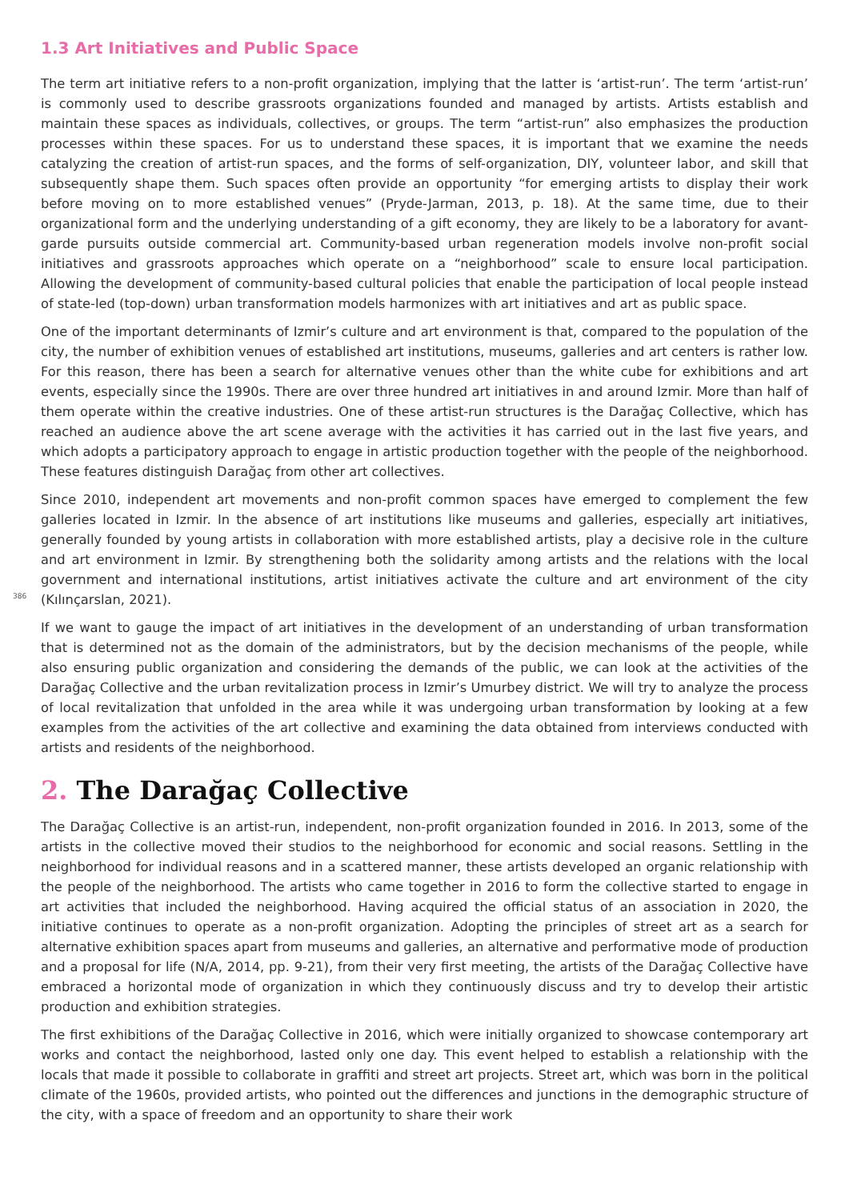1.3 Art Initiatives and Public Space
The term art initiative refers to a non-profit organization, implying that the latter is ‘artist-run’. The term ‘artist-run’ is commonly used to describe grassroots organizations founded and managed by artists. Artists establish and maintain these spaces as individuals, collectives, or groups. The term “artist-run” also emphasizes the production processes within these spaces. For us to understand these spaces, it is important that we examine the needs catalyzing the creation of artist-run spaces, and the forms of self-organization, DIY, volunteer labor, and skill that subsequently shape them. Such spaces often provide an opportunity “for emerging artists to display their work before moving on to more established venues” (Pryde-Jarman, 2013, p. 18). At the same time, due to their organizational form and the underlying understanding of a gift economy, they are likely to be a laboratory for avant-garde pursuits outside commercial art. Community-based urban regeneration models involve non-profit social initiatives and grassroots approaches which operate on a “neighborhood” scale to ensure local participation. Allowing the development of community-based cultural policies that enable the participation of local people instead of state-led (top-down) urban transformation models harmonizes with art initiatives and art as public space.
One of the important determinants of Izmir’s culture and art environment is that, compared to the population of the city, the number of exhibition venues of established art institutions, museums, galleries and art centers is rather low. For this reason, there has been a search for alternative venues other than the white cube for exhibitions and art events, especially since the 1990s. There are over three hundred art initiatives in and around Izmir. More than half of them operate within the creative industries. One of these artist-run structures is the Darağaç Collective, which has reached an audience above the art scene average with the activities it has carried out in the last five years, and which adopts a participatory approach to engage in artistic production together with the people of the neighborhood. These features distinguish Darağaç from other art collectives.
Since 2010, independent art movements and non-profit common spaces have emerged to complement the few galleries located in Izmir. In the absence of art institutions like museums and galleries, especially art initiatives, generally founded by young artists in collaboration with more established artists, play a decisive role in the culture and art environment in Izmir. By strengthening both the solidarity among artists and the relations with the local government and international institutions, artist initiatives activate the culture and art environment of the city (Kılınçarslan, 2021).
386
If we want to gauge the impact of art initiatives in the development of an understanding of urban transformation that is determined not as the domain of the administrators, but by the decision mechanisms of the people, while also ensuring public organization and considering the demands of the public, we can look at the activities of the Darağaç Collective and the urban revitalization process in Izmir’s Umurbey district. We will try to analyze the process of local revitalization that unfolded in the area while it was undergoing urban transformation by looking at a few examples from the activities of the art collective and examining the data obtained from interviews conducted with artists and residents of the neighborhood.
2. The Darağaç Collective
The Darağaç Collective is an artist-run, independent, non-profit organization founded in 2016. In 2013, some of the artists in the collective moved their studios to the neighborhood for economic and social reasons. Settling in the neighborhood for individual reasons and in a scattered manner, these artists developed an organic relationship with the people of the neighborhood. The artists who came together in 2016 to form the collective started to engage in art activities that included the neighborhood. Having acquired the official status of an association in 2020, the initiative continues to operate as a non-profit organization. Adopting the principles of street art as a search for alternative exhibition spaces apart from museums and galleries, an alternative and performative mode of production and a proposal for life (N/A, 2014, pp. 9-21), from their very first meeting, the artists of the Darağaç Collective have embraced a horizontal mode of organization in which they continuously discuss and try to develop their artistic production and exhibition strategies.
The first exhibitions of the Darağaç Collective in 2016, which were initially organized to showcase contemporary art works and contact the neighborhood, lasted only one day. This event helped to establish a relationship with the locals that made it possible to collaborate in graffiti and street art projects. Street art, which was born in the political climate of the 1960s, provided artists, who pointed out the differences and junctions in the demographic structure of the city, with a space of freedom and an opportunity to share their work